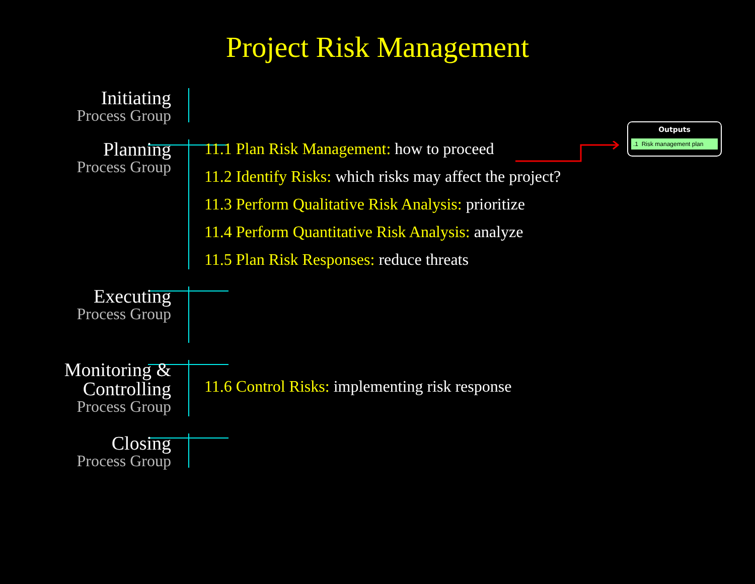Project Risk Management
Outputs
.1 Risk management plan
Initiating
Process Group
Planning
Process Group
11.1 Plan Risk Management: how to proceed
11.2 Identify Risks: which risks may affect the project?
11.3 Perform Qualitative Risk Analysis: prioritize
11.4 Perform Quantitative Risk Analysis: analyze
11.5 Plan Risk Responses: reduce threats
Executing
Process Group
Monitoring &
Controlling
Process Group
11.6 Control Risks: implementing risk response
Closing
Process Group